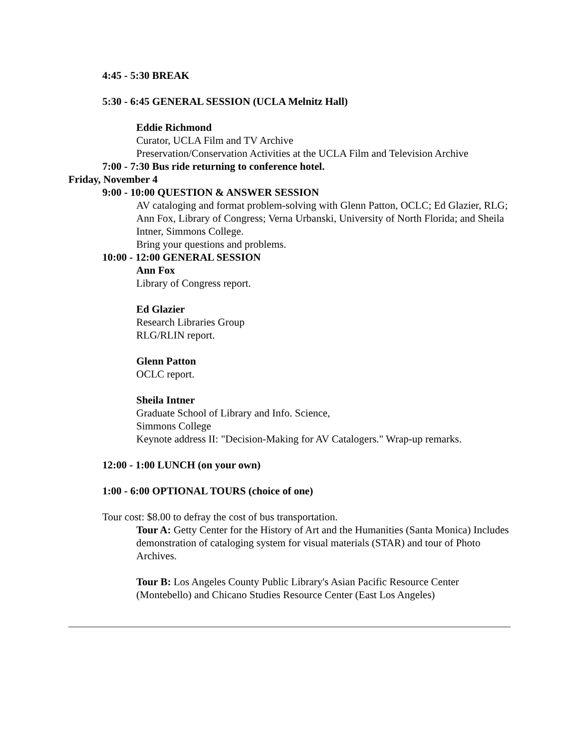4:45 - 5:30 BREAK
5:30 - 6:45 GENERAL SESSION (UCLA Melnitz Hall)
Eddie Richmond
Curator, UCLA Film and TV Archive
Preservation/Conservation Activities at the UCLA Film and Television Archive
7:00 - 7:30 Bus ride returning to conference hotel.
Friday, November 4
9:00 - 10:00 QUESTION & ANSWER SESSION
AV cataloging and format problem-solving with Glenn Patton, OCLC; Ed Glazier, RLG; Ann Fox, Library of Congress; Verna Urbanski, University of North Florida; and Sheila Intner, Simmons College.
Bring your questions and problems.
10:00 - 12:00 GENERAL SESSION
Ann Fox
Library of Congress report.
Ed Glazier
Research Libraries Group
RLG/RLIN report.
Glenn Patton
OCLC report.
Sheila Intner
Graduate School of Library and Info. Science,
Simmons College
Keynote address II: "Decision-Making for AV Catalogers." Wrap-up remarks.
12:00 - 1:00 LUNCH (on your own)
1:00 - 6:00 OPTIONAL TOURS (choice of one)
Tour cost: $8.00 to defray the cost of bus transportation.
Tour A: Getty Center for the History of Art and the Humanities (Santa Monica) Includes demonstration of cataloging system for visual materials (STAR) and tour of Photo Archives.
Tour B: Los Angeles County Public Library's Asian Pacific Resource Center (Montebello) and Chicano Studies Resource Center (East Los Angeles)